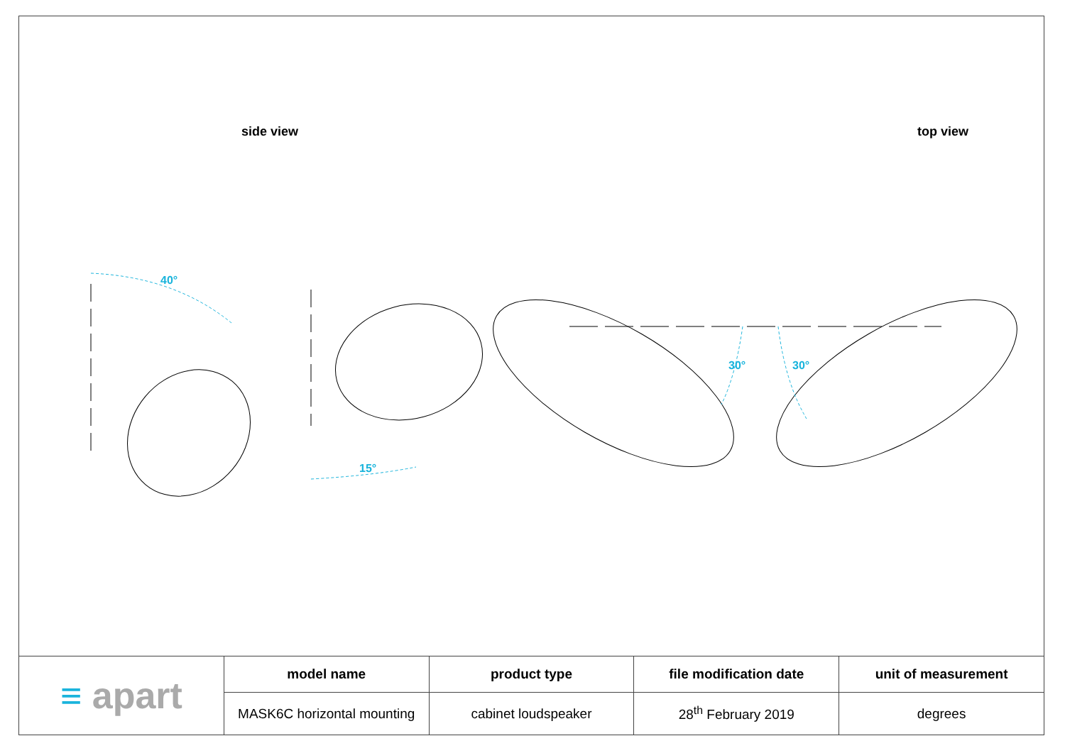side view top view
40°
15°
30°
30°
| ≡ apart | model name | product type | file modification date | unit of measurement |
| | MASK6C horizontal mounting | cabinet loudspeaker | 28<sup>th</sup> February 2019 | degrees |